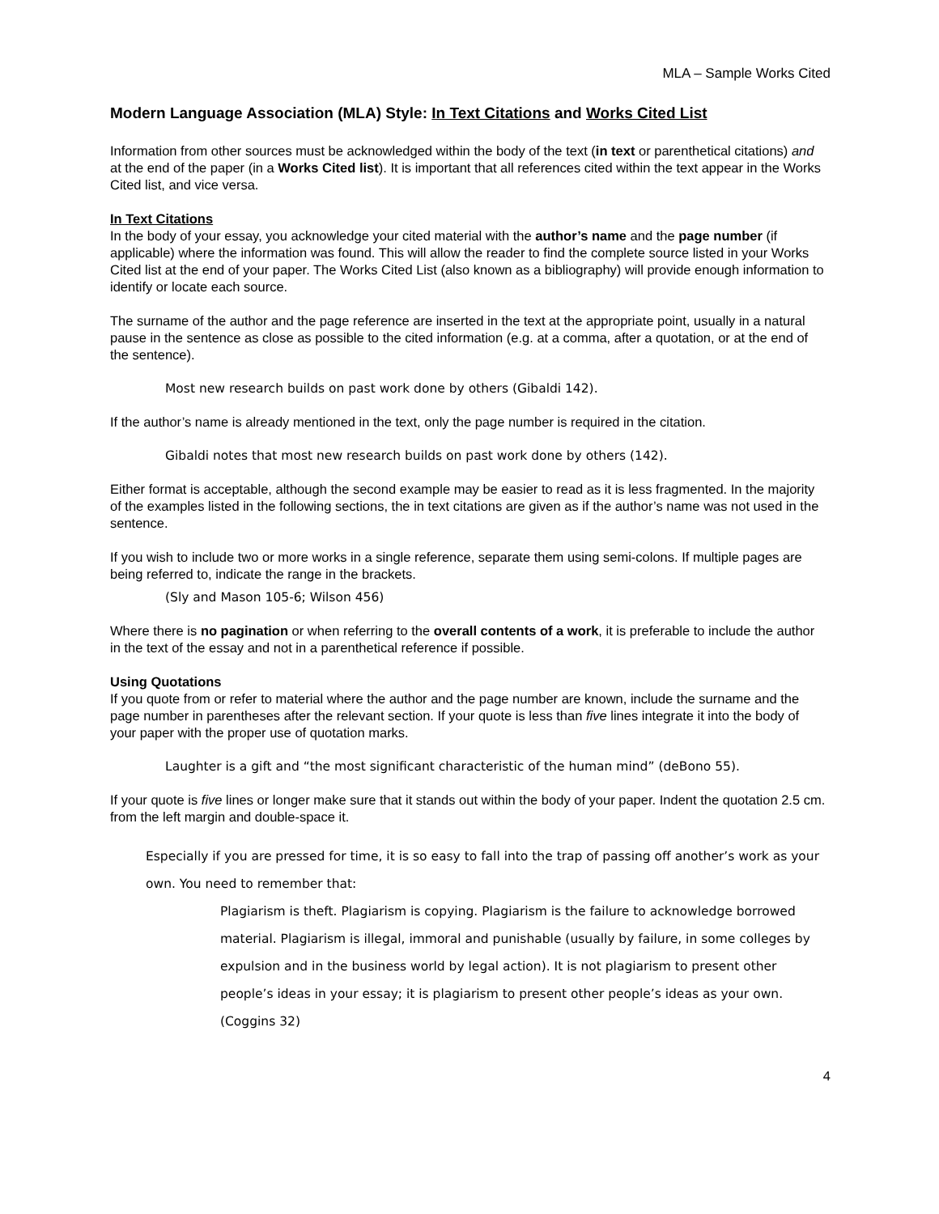MLA – Sample Works Cited
Modern Language Association (MLA) Style: In Text Citations and Works Cited List
Information from other sources must be acknowledged within the body of the text (in text or parenthetical citations) and at the end of the paper (in a Works Cited list). It is important that all references cited within the text appear in the Works Cited list, and vice versa.
In Text Citations
In the body of your essay, you acknowledge your cited material with the author’s name and the page number (if applicable) where the information was found. This will allow the reader to find the complete source listed in your Works Cited list at the end of your paper. The Works Cited List (also known as a bibliography) will provide enough information to identify or locate each source.
The surname of the author and the page reference are inserted in the text at the appropriate point, usually in a natural pause in the sentence as close as possible to the cited information (e.g. at a comma, after a quotation, or at the end of the sentence).
Most new research builds on past work done by others (Gibaldi 142).
If the author’s name is already mentioned in the text, only the page number is required in the citation.
Gibaldi notes that most new research builds on past work done by others (142).
Either format is acceptable, although the second example may be easier to read as it is less fragmented. In the majority of the examples listed in the following sections, the in text citations are given as if the author’s name was not used in the sentence.
If you wish to include two or more works in a single reference, separate them using semi-colons. If multiple pages are being referred to, indicate the range in the brackets.
(Sly and Mason 105-6; Wilson 456)
Where there is no pagination or when referring to the overall contents of a work, it is preferable to include the author in the text of the essay and not in a parenthetical reference if possible.
Using Quotations
If you quote from or refer to material where the author and the page number are known, include the surname and the page number in parentheses after the relevant section. If your quote is less than five lines integrate it into the body of your paper with the proper use of quotation marks.
Laughter is a gift and “the most significant characteristic of the human mind” (deBono 55).
If your quote is five lines or longer make sure that it stands out within the body of your paper. Indent the quotation 2.5 cm. from the left margin and double-space it.
Especially if you are pressed for time, it is so easy to fall into the trap of passing off another’s work as your own. You need to remember that:
Plagiarism is theft. Plagiarism is copying. Plagiarism is the failure to acknowledge borrowed material. Plagiarism is illegal, immoral and punishable (usually by failure, in some colleges by expulsion and in the business world by legal action). It is not plagiarism to present other people’s ideas in your essay; it is plagiarism to present other people’s ideas as your own. (Coggins 32)
4